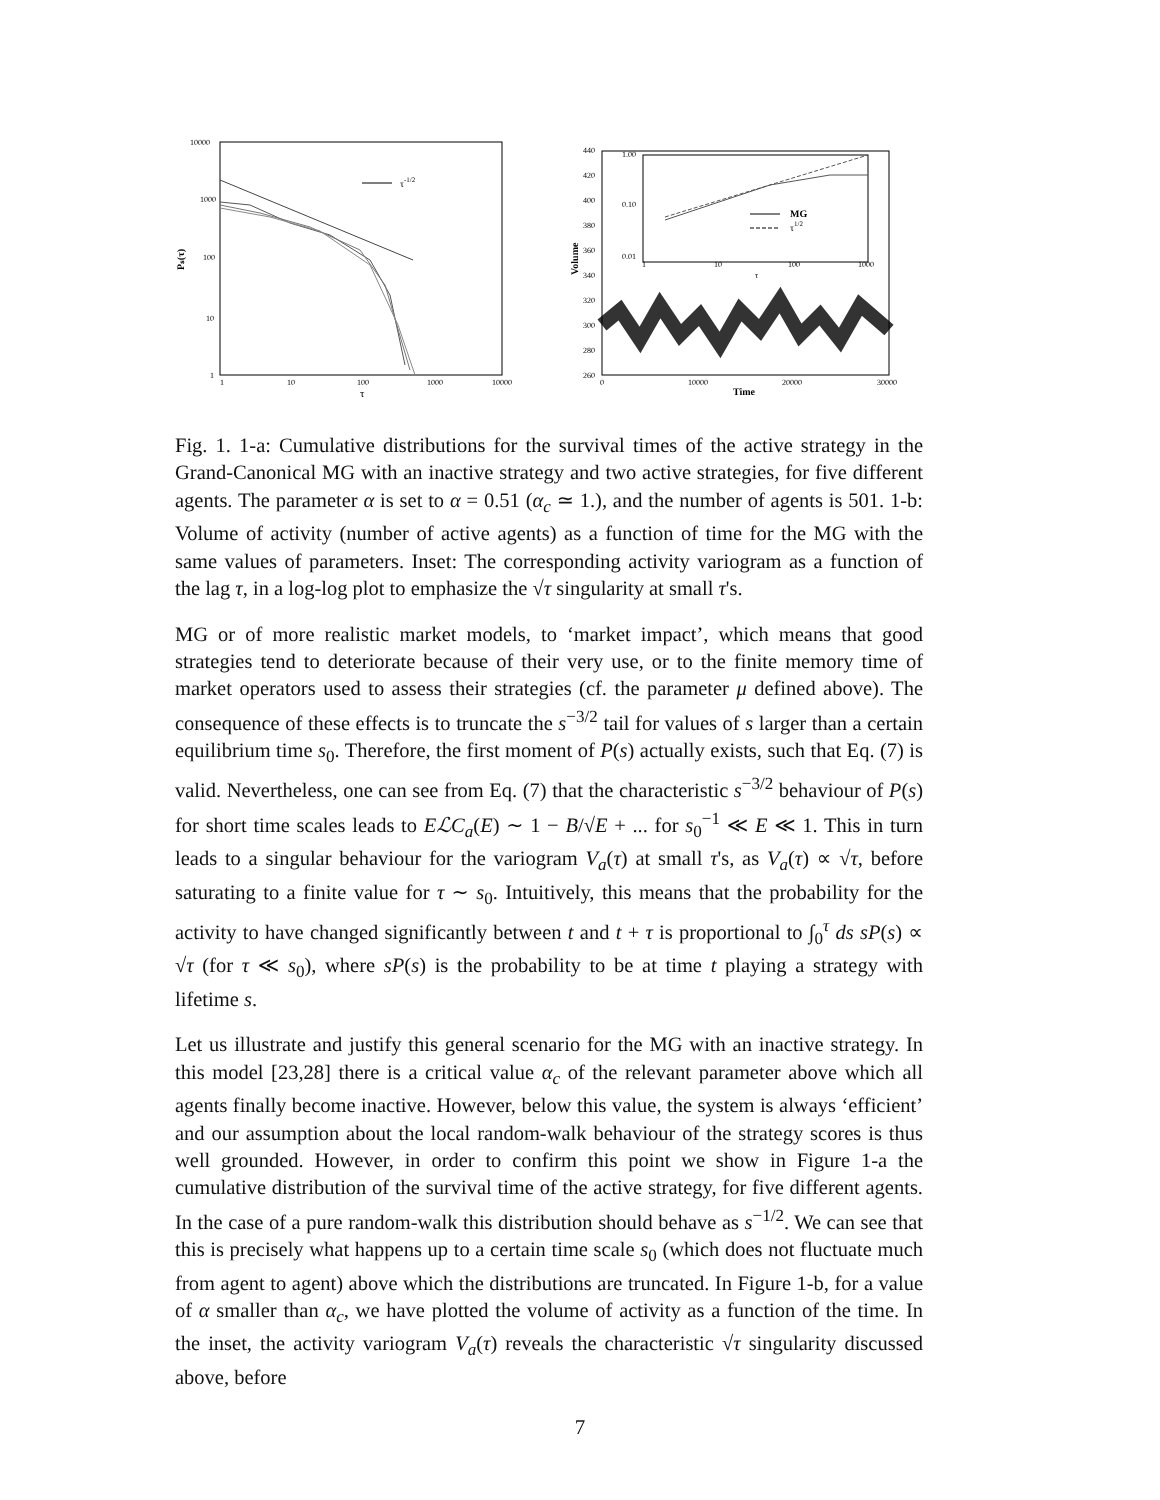10000
1000
100
10
1
1
10
100
1000
10000
τ
Pₛ(τ)
τ-1/2
440
420
400
380
360
340
320
300
280
260
0
10000
20000
30000
Time
Volume
1.00
0.10
0.01
1
10
100
1000
τ
MG
τ1/2
Fig. 1. 1-a: Cumulative distributions for the survival times of the active strategy in the Grand-Canonical MG with an inactive strategy and two active strategies, for five different agents. The parameter α is set to α = 0.51 (α<sub>c</sub> ≃ 1.), and the number of agents is 501. 1-b: Volume of activity (number of active agents) as a function of time for the MG with the same values of parameters. Inset: The corresponding activity variogram as a function of the lag τ, in a log-log plot to emphasize the √τ singularity at small τ's.
MG or of more realistic market models, to ‘market impact’, which means that good strategies tend to deteriorate because of their very use, or to the finite memory time of market operators used to assess their strategies (cf. the parameter μ defined above). The consequence of these effects is to truncate the s<sup>−3/2</sup> tail for values of s larger than a certain equilibrium time s<sub>0</sub>. Therefore, the first moment of P(s) actually exists, such that Eq. (7) is valid. Nevertheless, one can see from Eq. (7) that the characteristic s<sup>−3/2</sup> behaviour of P(s) for short time scales leads to EℒC<sub>a</sub>(E) ∼ 1 − B/√E + ... for s<sub>0</sub><sup>−1</sup> ≪ E ≪ 1. This in turn leads to a singular behaviour for the variogram V<sub>a</sub>(τ) at small τ's, as V<sub>a</sub>(τ) ∝ √τ, before saturating to a finite value for τ ∼ s<sub>0</sub>. Intuitively, this means that the probability for the activity to have changed significantly between t and t + τ is proportional to ∫<sub>0</sub><sup>τ</sup> ds sP(s) ∝ √τ (for τ ≪ s<sub>0</sub>), where sP(s) is the probability to be at time t playing a strategy with lifetime s.
Let us illustrate and justify this general scenario for the MG with an inactive strategy. In this model [23,28] there is a critical value α<sub>c</sub> of the relevant parameter above which all agents finally become inactive. However, below this value, the system is always ‘efficient’ and our assumption about the local random-walk behaviour of the strategy scores is thus well grounded. However, in order to confirm this point we show in Figure 1-a the cumulative distribution of the survival time of the active strategy, for five different agents. In the case of a pure random-walk this distribution should behave as s<sup>−1/2</sup>. We can see that this is precisely what happens up to a certain time scale s<sub>0</sub> (which does not fluctuate much from agent to agent) above which the distributions are truncated. In Figure 1-b, for a value of α smaller than α<sub>c</sub>, we have plotted the volume of activity as a function of the time. In the inset, the activity variogram V<sub>a</sub>(τ) reveals the characteristic √τ singularity discussed above, before
7